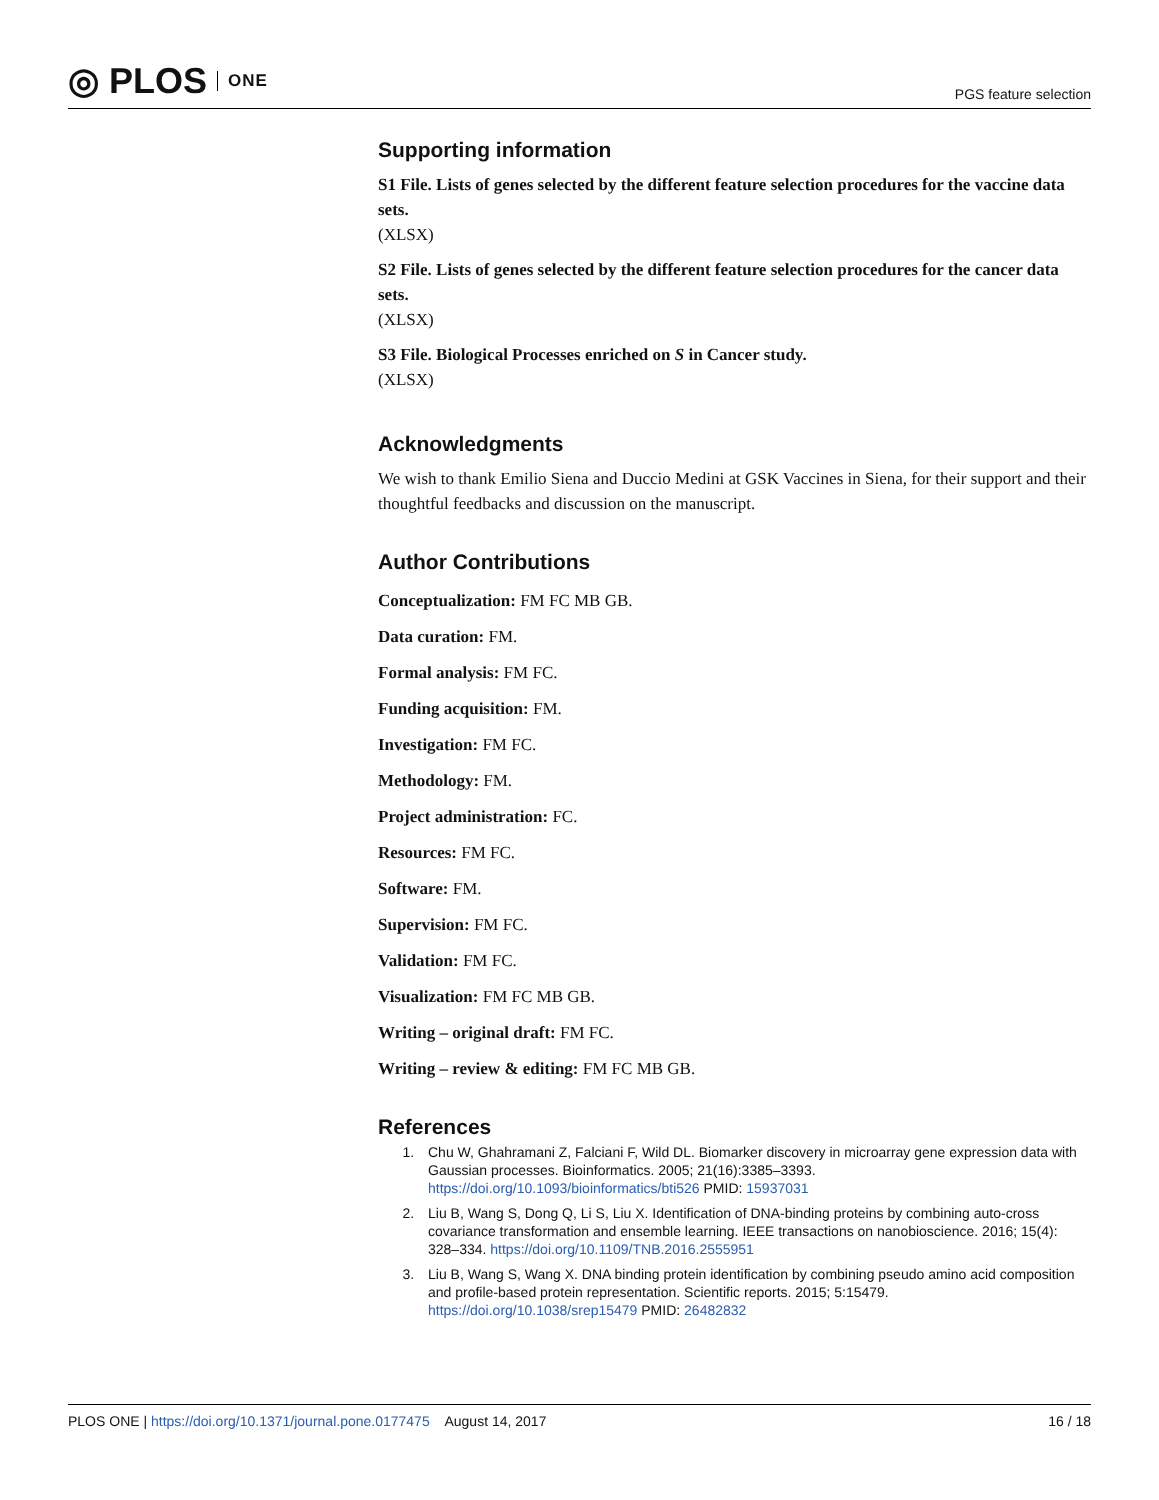◎ PLOS ONE
PGS feature selection
Supporting information
S1 File. Lists of genes selected by the different feature selection procedures for the vaccine data sets.
(XLSX)
S2 File. Lists of genes selected by the different feature selection procedures for the cancer data sets.
(XLSX)
S3 File. Biological Processes enriched on S in Cancer study.
(XLSX)
Acknowledgments
We wish to thank Emilio Siena and Duccio Medini at GSK Vaccines in Siena, for their support and their thoughtful feedbacks and discussion on the manuscript.
Author Contributions
Conceptualization: FM FC MB GB.
Data curation: FM.
Formal analysis: FM FC.
Funding acquisition: FM.
Investigation: FM FC.
Methodology: FM.
Project administration: FC.
Resources: FM FC.
Software: FM.
Supervision: FM FC.
Validation: FM FC.
Visualization: FM FC MB GB.
Writing – original draft: FM FC.
Writing – review & editing: FM FC MB GB.
References
1. Chu W, Ghahramani Z, Falciani F, Wild DL. Biomarker discovery in microarray gene expression data with Gaussian processes. Bioinformatics. 2005; 21(16):3385–3393. https://doi.org/10.1093/bioinformatics/bti526 PMID: 15937031
2. Liu B, Wang S, Dong Q, Li S, Liu X. Identification of DNA-binding proteins by combining auto-cross covariance transformation and ensemble learning. IEEE transactions on nanobioscience. 2016; 15(4): 328–334. https://doi.org/10.1109/TNB.2016.2555951
3. Liu B, Wang S, Wang X. DNA binding protein identification by combining pseudo amino acid composition and profile-based protein representation. Scientific reports. 2015; 5:15479. https://doi.org/10.1038/srep15479 PMID: 26482832
PLOS ONE | https://doi.org/10.1371/journal.pone.0177475 August 14, 2017
16 / 18